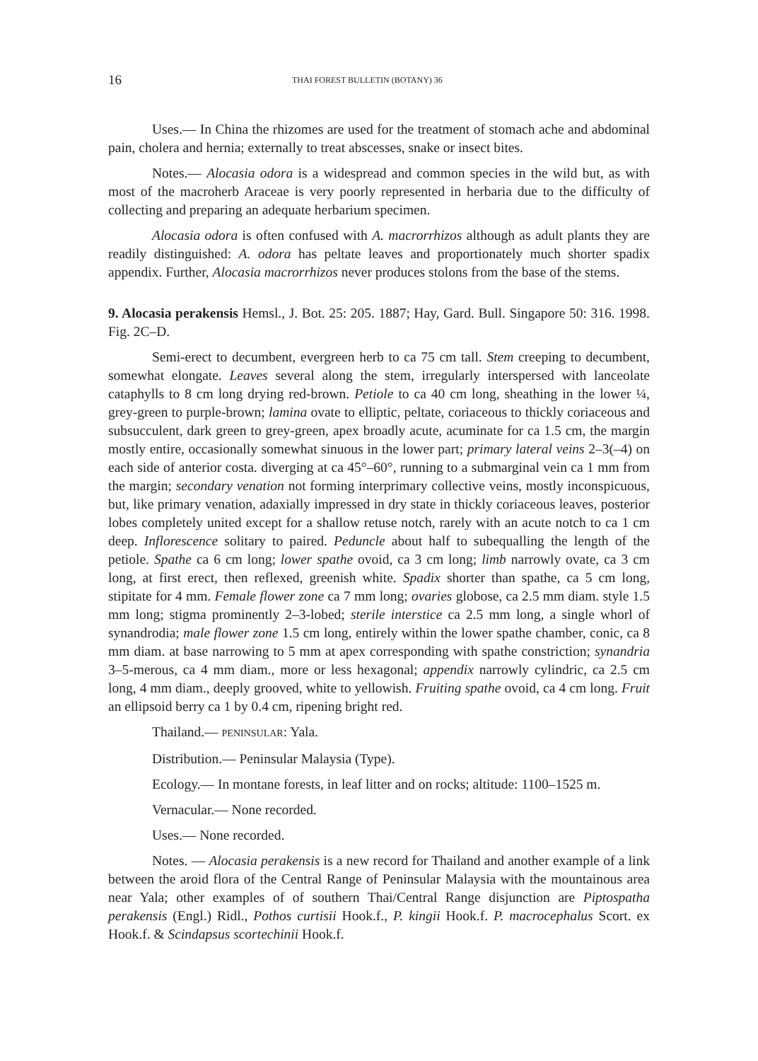16 THAI FOREST BULLETIN (BOTANY) 36
Uses.— In China the rhizomes are used for the treatment of stomach ache and abdominal pain, cholera and hernia; externally to treat abscesses, snake or insect bites.
Notes.— Alocasia odora is a widespread and common species in the wild but, as with most of the macroherb Araceae is very poorly represented in herbaria due to the difficulty of collecting and preparing an adequate herbarium specimen.
Alocasia odora is often confused with A. macrorrhizos although as adult plants they are readily distinguished: A. odora has peltate leaves and proportionately much shorter spadix appendix. Further, Alocasia macrorrhizos never produces stolons from the base of the stems.
9. Alocasia perakensis Hemsl., J. Bot. 25: 205. 1887; Hay, Gard. Bull. Singapore 50: 316. 1998. Fig. 2C–D.
Semi-erect to decumbent, evergreen herb to ca 75 cm tall. Stem creeping to decumbent, somewhat elongate. Leaves several along the stem, irregularly interspersed with lanceolate cataphylls to 8 cm long drying red-brown. Petiole to ca 40 cm long, sheathing in the lower ¼, grey-green to purple-brown; lamina ovate to elliptic, peltate, coriaceous to thickly coriaceous and subsucculent, dark green to grey-green, apex broadly acute, acuminate for ca 1.5 cm, the margin mostly entire, occasionally somewhat sinuous in the lower part; primary lateral veins 2–3(–4) on each side of anterior costa. diverging at ca 45°–60°, running to a submarginal vein ca 1 mm from the margin; secondary venation not forming interprimary collective veins, mostly inconspicuous, but, like primary venation, adaxially impressed in dry state in thickly coriaceous leaves, posterior lobes completely united except for a shallow retuse notch, rarely with an acute notch to ca 1 cm deep. Inflorescence solitary to paired. Peduncle about half to subequalling the length of the petiole. Spathe ca 6 cm long; lower spathe ovoid, ca 3 cm long; limb narrowly ovate, ca 3 cm long, at first erect, then reflexed, greenish white. Spadix shorter than spathe, ca 5 cm long, stipitate for 4 mm. Female flower zone ca 7 mm long; ovaries globose, ca 2.5 mm diam. style 1.5 mm long; stigma prominently 2–3-lobed; sterile interstice ca 2.5 mm long, a single whorl of synandrodia; male flower zone 1.5 cm long, entirely within the lower spathe chamber, conic, ca 8 mm diam. at base narrowing to 5 mm at apex corresponding with spathe constriction; synandria 3–5-merous, ca 4 mm diam., more or less hexagonal; appendix narrowly cylindric, ca 2.5 cm long, 4 mm diam., deeply grooved, white to yellowish. Fruiting spathe ovoid, ca 4 cm long. Fruit an ellipsoid berry ca 1 by 0.4 cm, ripening bright red.
Thailand.— PENINSULAR: Yala.
Distribution.— Peninsular Malaysia (Type).
Ecology.— In montane forests, in leaf litter and on rocks; altitude: 1100–1525 m.
Vernacular.— None recorded.
Uses.— None recorded.
Notes. — Alocasia perakensis is a new record for Thailand and another example of a link between the aroid flora of the Central Range of Peninsular Malaysia with the mountainous area near Yala; other examples of of southern Thai/Central Range disjunction are Piptospatha perakensis (Engl.) Ridl., Pothos curtisii Hook.f., P. kingii Hook.f. P. macrocephalus Scort. ex Hook.f. & Scindapsus scortechinii Hook.f.